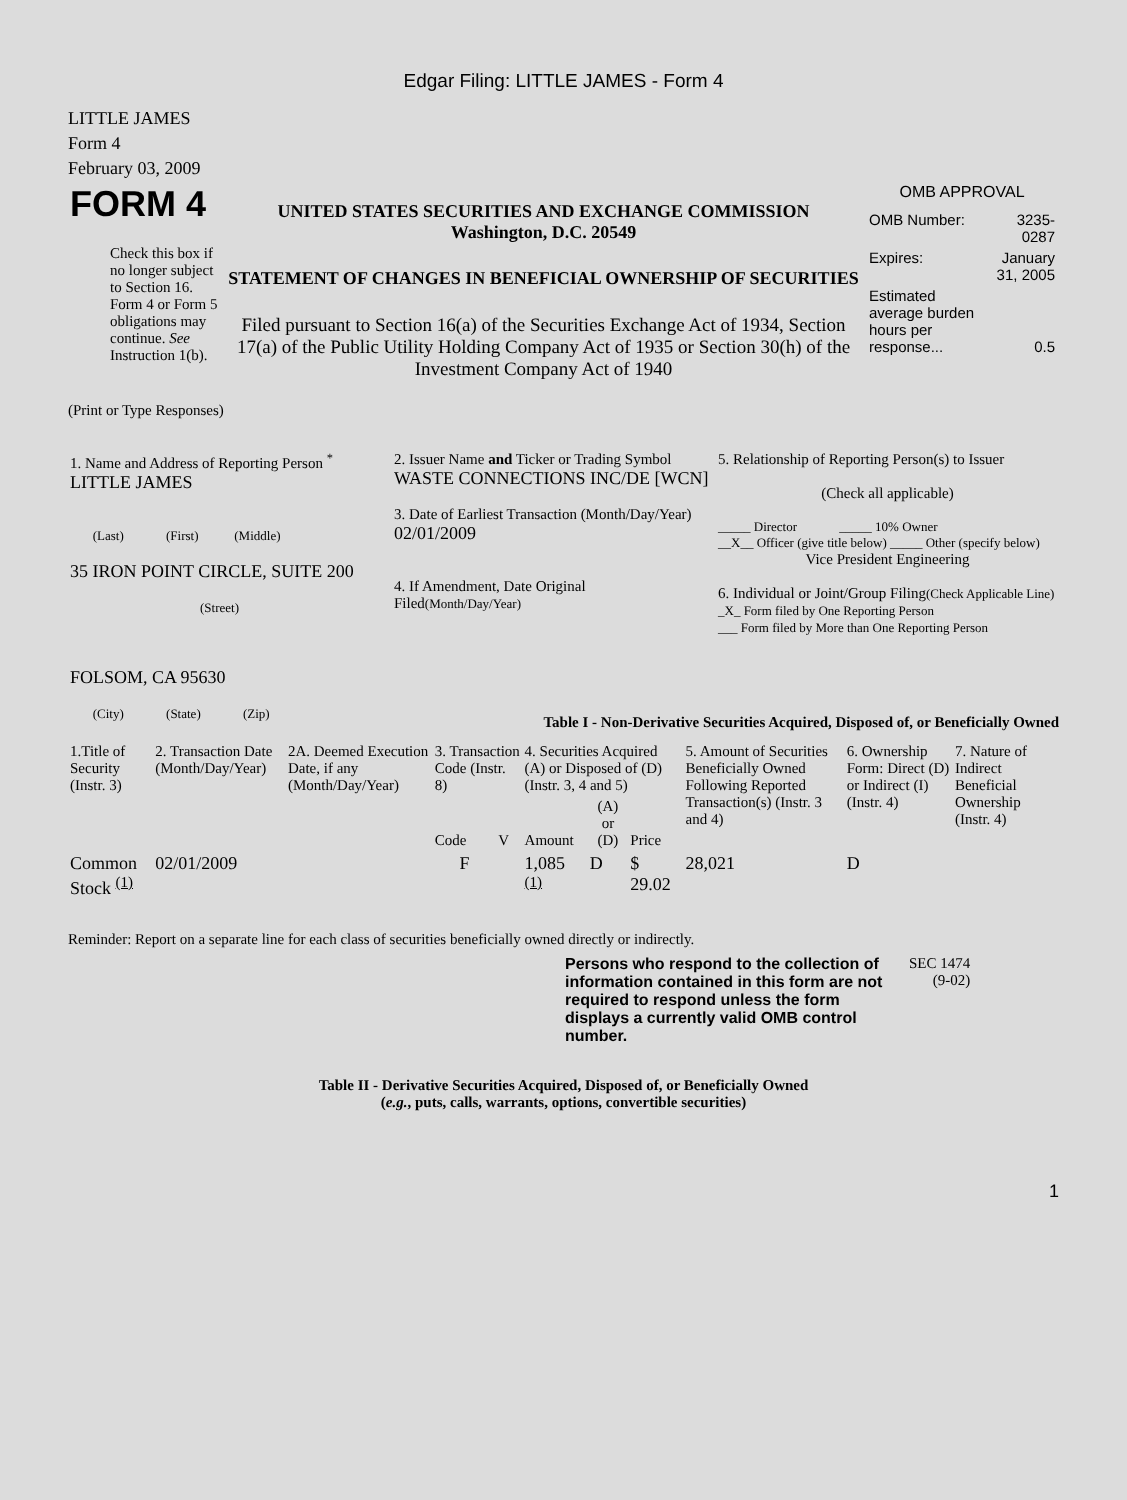Edgar Filing: LITTLE JAMES - Form 4
LITTLE JAMES
Form 4
February 03, 2009
| FORM 4 Check this box if no longer subject to Section 16. Form 4 or Form 5 obligations may continue. See Instruction 1(b). | UNITED STATES SECURITIES AND EXCHANGE COMMISSION Washington, D.C. 20549 STATEMENT OF CHANGES IN BENEFICIAL OWNERSHIP OF SECURITIES Filed pursuant to Section 16(a) of the Securities Exchange Act of 1934, Section 17(a) of the Public Utility Holding Company Act of 1935 or Section 30(h) of the Investment Company Act of 1940 | OMB APPROVAL / OMB Number: / 3235-0287 / / Expires: / January 31, 2005 / / Estimated average burden hours per response... / 0.5 / |
(Print or Type Responses)
| 1. Name and Address of Reporting Person <sup>*</sup> LITTLE JAMES (Last) (First) (Middle) 35 IRON POINT CIRCLE, SUITE 200 (Street) FOLSOM, CA 95630 (City) (State) (Zip) | 2. Issuer Name and Ticker or Trading Symbol WASTE CONNECTIONS INC/DE [WCN] 3. Date of Earliest Transaction (Month/Day/Year) 02/01/2009 4. If Amendment, Date Original Filed (Month/Day/Year) | 5. Relationship of Reporting Person(s) to Issuer (Check all applicable) _____ Director _____ 10% Owner __X__ Officer (give title below) _____ Other (specify below) Vice President Engineering 6. Individual or Joint/Group Filing (Check Applicable Line) _X_ Form filed by One Reporting Person ___ Form filed by More than One Reporting Person |
Table I - Non-Derivative Securities Acquired, Disposed of, or Beneficially Owned
| 1.Title of Security (Instr. 3) | 2. Transaction Date (Month/Day/Year) | 2A. Deemed Execution Date, if any (Month/Day/Year) | 3. Transaction Code (Instr. 8) | | 4. Securities Acquired (A) or Disposed of (D) (Instr. 3, 4 and 5) | | | 5. Amount of Securities Beneficially Owned Following Reported Transaction(s) (Instr. 3 and 4) | 6. Ownership Form: Direct (D) or Indirect (I) (Instr. 4) | 7. Nature of Indirect Beneficial Ownership (Instr. 4) |
| --- | --- | --- | --- | --- | --- | --- | --- | --- | --- | --- |
| | | | Code | V | Amount | (A) or (D) | Price | | | |
| Common Stock <sup>(1)</sup> | 02/01/2009 | | F | | 1,085 <sup>(1)</sup> | D | $ 29.02 | 28,021 | D | |
Reminder: Report on a separate line for each class of securities beneficially owned directly or indirectly.
| Persons who respond to the collection of information contained in this form are not required to respond unless the form displays a currently valid OMB control number. | SEC 1474 (9-02) |
Table II - Derivative Securities Acquired, Disposed of, or Beneficially Owned
(e.g., puts, calls, warrants, options, convertible securities)
1